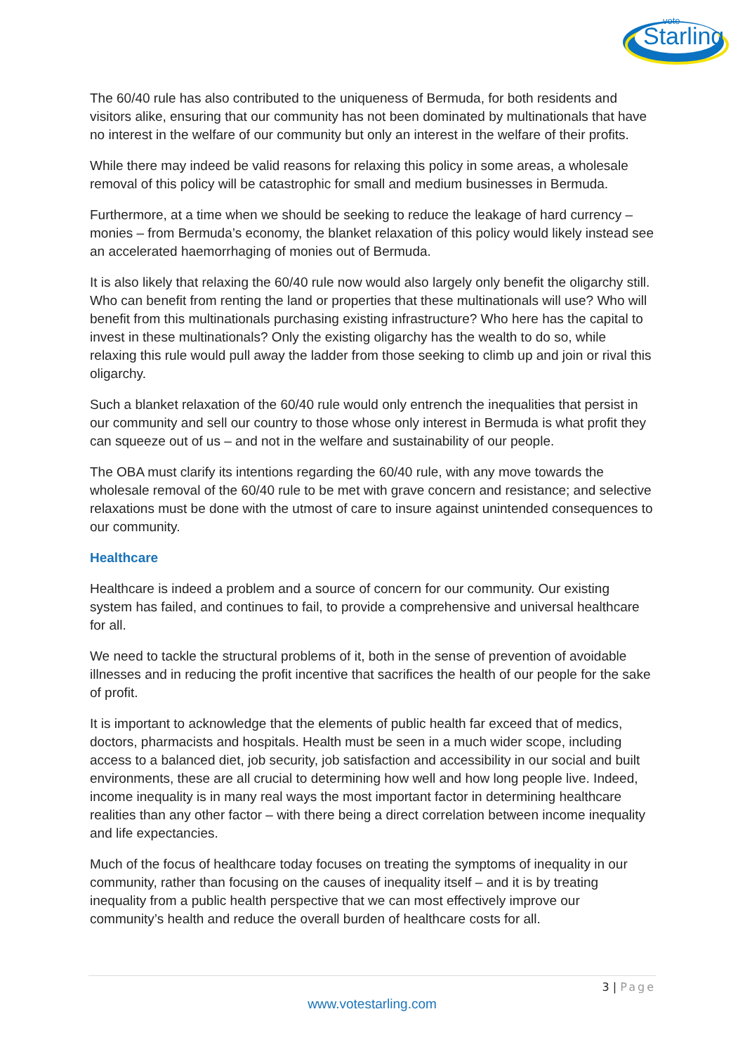vote
Starling
The 60/40 rule has also contributed to the uniqueness of Bermuda, for both residents and visitors alike, ensuring that our community has not been dominated by multinationals that have no interest in the welfare of our community but only an interest in the welfare of their profits.
While there may indeed be valid reasons for relaxing this policy in some areas, a wholesale removal of this policy will be catastrophic for small and medium businesses in Bermuda.
Furthermore, at a time when we should be seeking to reduce the leakage of hard currency – monies – from Bermuda’s economy, the blanket relaxation of this policy would likely instead see an accelerated haemorrhaging of monies out of Bermuda.
It is also likely that relaxing the 60/40 rule now would also largely only benefit the oligarchy still. Who can benefit from renting the land or properties that these multinationals will use? Who will benefit from this multinationals purchasing existing infrastructure? Who here has the capital to invest in these multinationals? Only the existing oligarchy has the wealth to do so, while relaxing this rule would pull away the ladder from those seeking to climb up and join or rival this oligarchy.
Such a blanket relaxation of the 60/40 rule would only entrench the inequalities that persist in our community and sell our country to those whose only interest in Bermuda is what profit they can squeeze out of us – and not in the welfare and sustainability of our people.
The OBA must clarify its intentions regarding the 60/40 rule, with any move towards the wholesale removal of the 60/40 rule to be met with grave concern and resistance; and selective relaxations must be done with the utmost of care to insure against unintended consequences to our community.
Healthcare
Healthcare is indeed a problem and a source of concern for our community. Our existing system has failed, and continues to fail, to provide a comprehensive and universal healthcare for all.
We need to tackle the structural problems of it, both in the sense of prevention of avoidable illnesses and in reducing the profit incentive that sacrifices the health of our people for the sake of profit.
It is important to acknowledge that the elements of public health far exceed that of medics, doctors, pharmacists and hospitals. Health must be seen in a much wider scope, including access to a balanced diet, job security, job satisfaction and accessibility in our social and built environments, these are all crucial to determining how well and how long people live. Indeed, income inequality is in many real ways the most important factor in determining healthcare realities than any other factor – with there being a direct correlation between income inequality and life expectancies.
Much of the focus of healthcare today focuses on treating the symptoms of inequality in our community, rather than focusing on the causes of inequality itself – and it is by treating inequality from a public health perspective that we can most effectively improve our community’s health and reduce the overall burden of healthcare costs for all.
3 | Page
www.votestarling.com